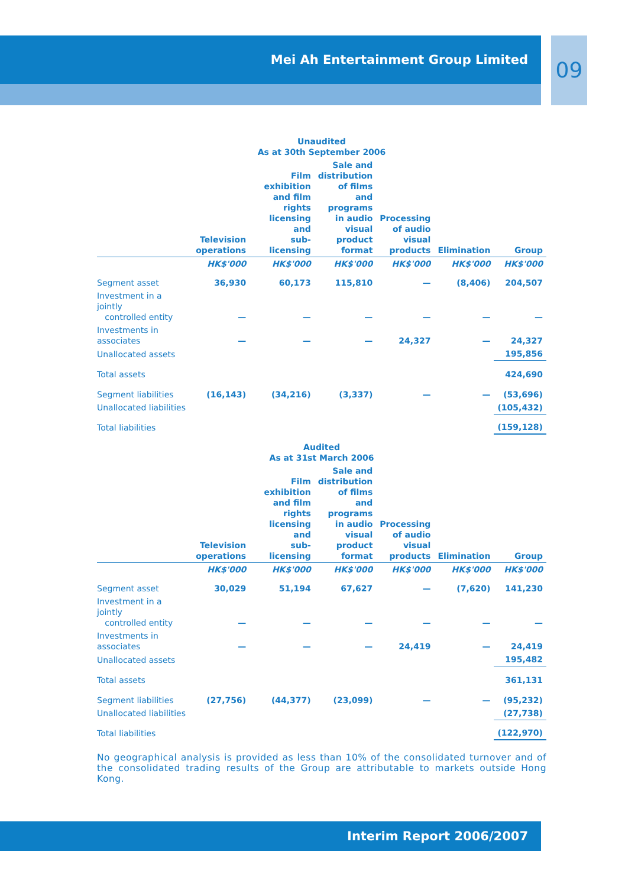Mei Ah Entertainment Group Limited 09
| Unaudited As at 30th September 2006 | | | | | | |
| --- | --- | --- | --- | --- | --- | --- |
| | Television operations | Film exhibition and film rights licensing and sub-licensing | Sale and distribution of films and programs in audio visual product format | Processing of audio visual products | Elimination | Group |
| | HK$'000 | HK$'000 | HK$'000 | HK$'000 | HK$'000 | HK$'000 |
| Segment asset | 36,930 | 60,173 | 115,810 | — | (8,406) | 204,507 |
| Investment in a jointly controlled entity | — | — | — | — | — | — |
| Investments in associates | — | — | — | 24,327 | — | 24,327 |
| Unallocated assets | | | | | | 195,856 |
| Total assets | | | | | | 424,690 |
| Segment liabilities | (16,143) | (34,216) | (3,337) | — | — | (53,696) |
| Unallocated liabilities | | | | | | (105,432) |
| Total liabilities | | | | | | (159,128) |
| Audited As at 31st March 2006 | | | | | | |
| --- | --- | --- | --- | --- | --- | --- |
| | Television operations | Film exhibition and film rights licensing and sub-licensing | Sale and distribution of films and programs in audio visual product format | Processing of audio visual products | Elimination | Group |
| | HK$'000 | HK$'000 | HK$'000 | HK$'000 | HK$'000 | HK$'000 |
| Segment asset | 30,029 | 51,194 | 67,627 | — | (7,620) | 141,230 |
| Investment in a jointly controlled entity | — | — | — | — | — | — |
| Investments in associates | — | — | — | 24,419 | — | 24,419 |
| Unallocated assets | | | | | | 195,482 |
| Total assets | | | | | | 361,131 |
| Segment liabilities | (27,756) | (44,377) | (23,099) | — | — | (95,232) |
| Unallocated liabilities | | | | | | (27,738) |
| Total liabilities | | | | | | (122,970) |
No geographical analysis is provided as less than 10% of the consolidated turnover and of the consolidated trading results of the Group are attributable to markets outside Hong Kong.
Interim Report 2006/2007